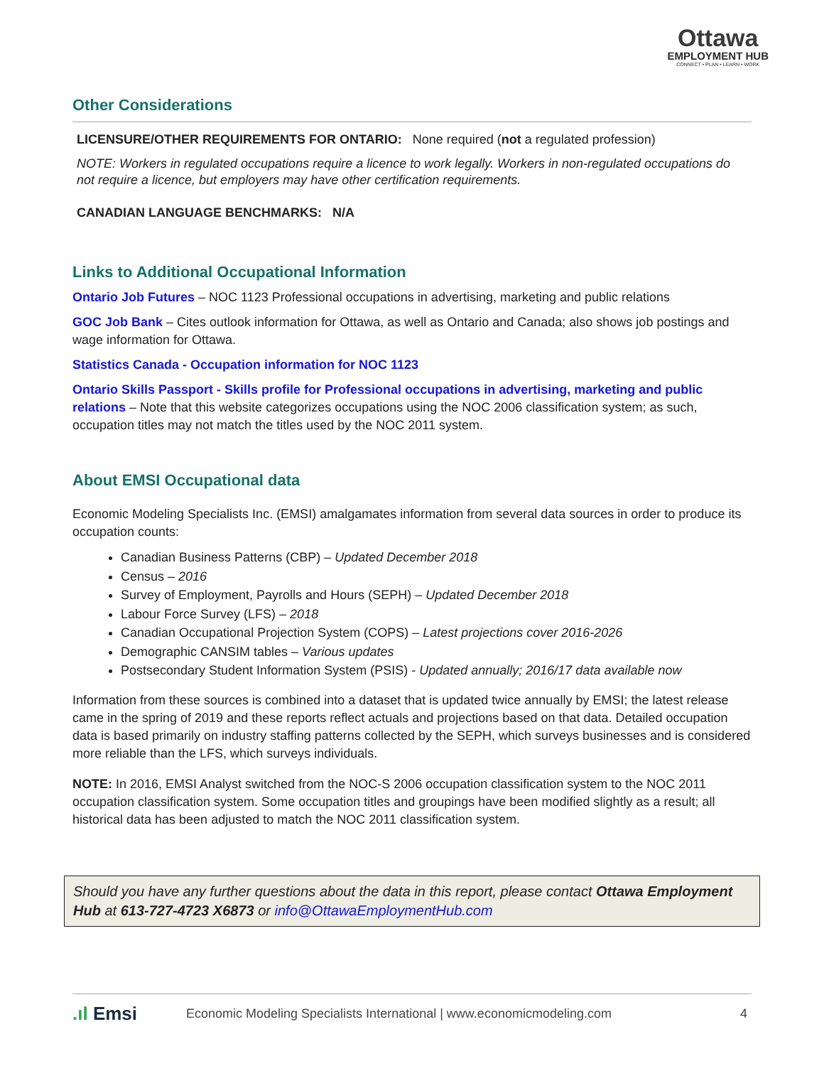Ottawa
EMPLOYMENT HUB
CONNECT • PLAN • LEARN • WORK
Other Considerations
LICENSURE/OTHER REQUIREMENTS FOR ONTARIO: None required (not a regulated profession)
NOTE: Workers in regulated occupations require a licence to work legally. Workers in non-regulated occupations do not require a licence, but employers may have other certification requirements.
CANADIAN LANGUAGE BENCHMARKS: N/A
Links to Additional Occupational Information
Ontario Job Futures – NOC 1123 Professional occupations in advertising, marketing and public relations
GOC Job Bank – Cites outlook information for Ottawa, as well as Ontario and Canada; also shows job postings and wage information for Ottawa.
Statistics Canada - Occupation information for NOC 1123
Ontario Skills Passport - Skills profile for Professional occupations in advertising, marketing and public relations – Note that this website categorizes occupations using the NOC 2006 classification system; as such, occupation titles may not match the titles used by the NOC 2011 system.
About EMSI Occupational data
Economic Modeling Specialists Inc. (EMSI) amalgamates information from several data sources in order to produce its occupation counts:
Canadian Business Patterns (CBP) – Updated December 2018
Census – 2016
Survey of Employment, Payrolls and Hours (SEPH) – Updated December 2018
Labour Force Survey (LFS) – 2018
Canadian Occupational Projection System (COPS) – Latest projections cover 2016-2026
Demographic CANSIM tables – Various updates
Postsecondary Student Information System (PSIS) - Updated annually; 2016/17 data available now
Information from these sources is combined into a dataset that is updated twice annually by EMSI; the latest release came in the spring of 2019 and these reports reflect actuals and projections based on that data. Detailed occupation data is based primarily on industry staffing patterns collected by the SEPH, which surveys businesses and is considered more reliable than the LFS, which surveys individuals.
NOTE: In 2016, EMSI Analyst switched from the NOC-S 2006 occupation classification system to the NOC 2011 occupation classification system. Some occupation titles and groupings have been modified slightly as a result; all historical data has been adjusted to match the NOC 2011 classification system.
Should you have any further questions about the data in this report, please contact Ottawa Employment Hub at 613-727-4723 X6873 or info@OttawaEmploymentHub.com
.ıl Emsi Economic Modeling Specialists International | www.economicmodeling.com 4